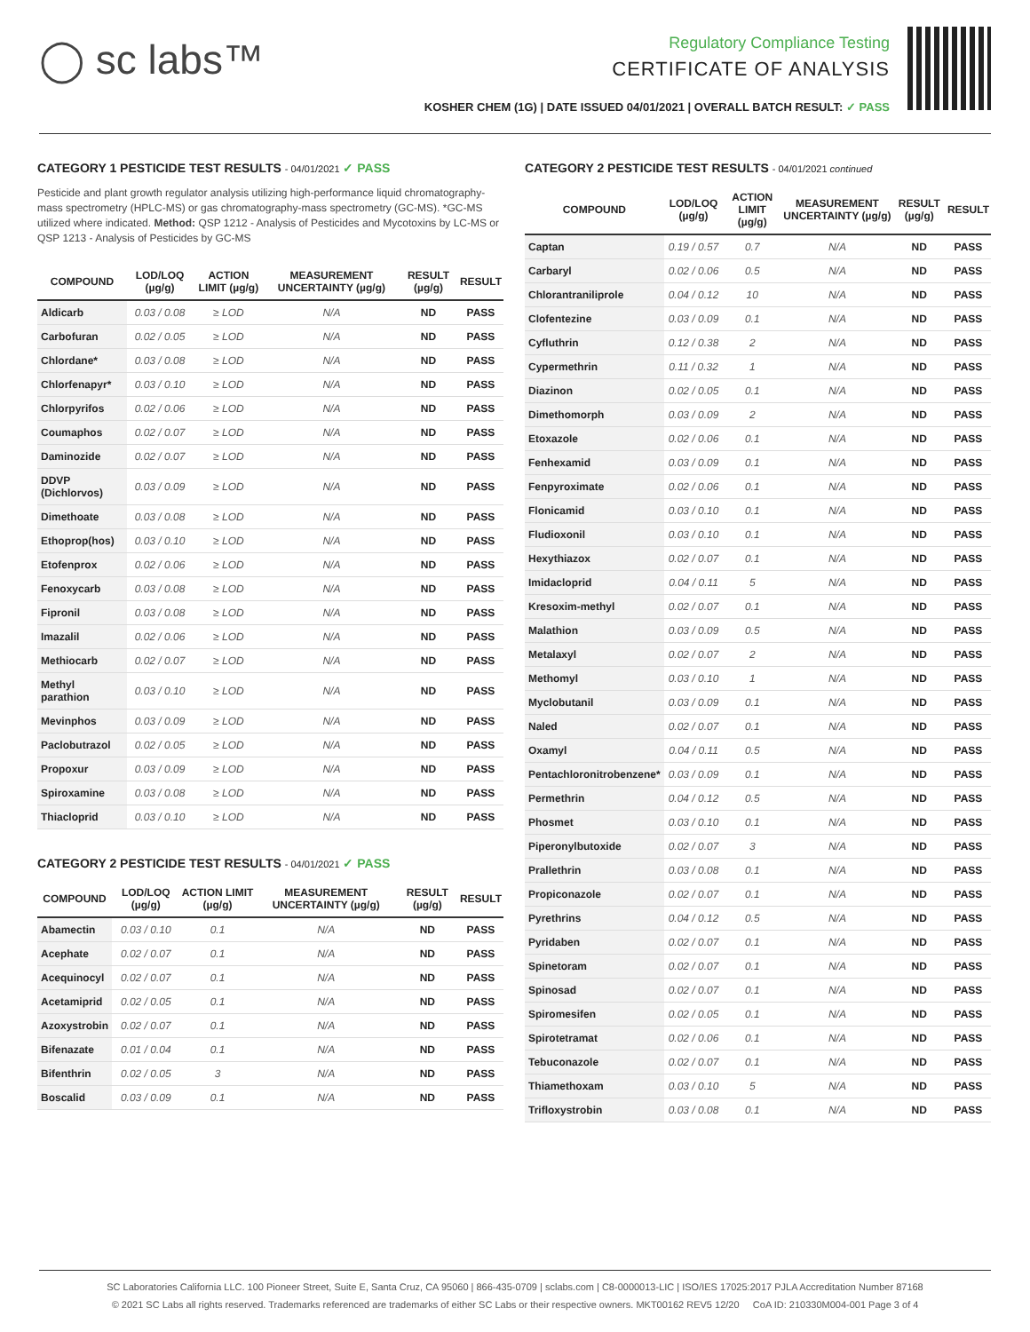◯ sc labs™
Regulatory Compliance Testing
CERTIFICATE OF ANALYSIS
KOSHER CHEM (1G) | DATE ISSUED 04/01/2021 | OVERALL BATCH RESULT: ✓ PASS
CATEGORY 1 PESTICIDE TEST RESULTS - 04/01/2021 ✓ PASS
Pesticide and plant growth regulator analysis utilizing high-performance liquid chromatography-mass spectrometry (HPLC-MS) or gas chromatography-mass spectrometry (GC-MS). *GC-MS utilized where indicated. Method: QSP 1212 - Analysis of Pesticides and Mycotoxins by LC-MS or QSP 1213 - Analysis of Pesticides by GC-MS
| COMPOUND | LOD/LOQ (µg/g) | ACTION LIMIT (µg/g) | MEASUREMENT UNCERTAINTY (µg/g) | RESULT (µg/g) | RESULT |
| --- | --- | --- | --- | --- | --- |
| Aldicarb | 0.03 / 0.08 | ≥ LOD | N/A | ND | PASS |
| Carbofuran | 0.02 / 0.05 | ≥ LOD | N/A | ND | PASS |
| Chlordane* | 0.03 / 0.08 | ≥ LOD | N/A | ND | PASS |
| Chlorfenapyr* | 0.03 / 0.10 | ≥ LOD | N/A | ND | PASS |
| Chlorpyrifos | 0.02 / 0.06 | ≥ LOD | N/A | ND | PASS |
| Coumaphos | 0.02 / 0.07 | ≥ LOD | N/A | ND | PASS |
| Daminozide | 0.02 / 0.07 | ≥ LOD | N/A | ND | PASS |
| DDVP (Dichlorvos) | 0.03 / 0.09 | ≥ LOD | N/A | ND | PASS |
| Dimethoate | 0.03 / 0.08 | ≥ LOD | N/A | ND | PASS |
| Ethoprop(hos) | 0.03 / 0.10 | ≥ LOD | N/A | ND | PASS |
| Etofenprox | 0.02 / 0.06 | ≥ LOD | N/A | ND | PASS |
| Fenoxycarb | 0.03 / 0.08 | ≥ LOD | N/A | ND | PASS |
| Fipronil | 0.03 / 0.08 | ≥ LOD | N/A | ND | PASS |
| Imazalil | 0.02 / 0.06 | ≥ LOD | N/A | ND | PASS |
| Methiocarb | 0.02 / 0.07 | ≥ LOD | N/A | ND | PASS |
| Methyl parathion | 0.03 / 0.10 | ≥ LOD | N/A | ND | PASS |
| Mevinphos | 0.03 / 0.09 | ≥ LOD | N/A | ND | PASS |
| Paclobutrazol | 0.02 / 0.05 | ≥ LOD | N/A | ND | PASS |
| Propoxur | 0.03 / 0.09 | ≥ LOD | N/A | ND | PASS |
| Spiroxamine | 0.03 / 0.08 | ≥ LOD | N/A | ND | PASS |
| Thiacloprid | 0.03 / 0.10 | ≥ LOD | N/A | ND | PASS |
CATEGORY 2 PESTICIDE TEST RESULTS - 04/01/2021 ✓ PASS
| COMPOUND | LOD/LOQ (µg/g) | ACTION LIMIT (µg/g) | MEASUREMENT UNCERTAINTY (µg/g) | RESULT (µg/g) | RESULT |
| --- | --- | --- | --- | --- | --- |
| Abamectin | 0.03 / 0.10 | 0.1 | N/A | ND | PASS |
| Acephate | 0.02 / 0.07 | 0.1 | N/A | ND | PASS |
| Acequinocyl | 0.02 / 0.07 | 0.1 | N/A | ND | PASS |
| Acetamiprid | 0.02 / 0.05 | 0.1 | N/A | ND | PASS |
| Azoxystrobin | 0.02 / 0.07 | 0.1 | N/A | ND | PASS |
| Bifenazate | 0.01 / 0.04 | 0.1 | N/A | ND | PASS |
| Bifenthrin | 0.02 / 0.05 | 3 | N/A | ND | PASS |
| Boscalid | 0.03 / 0.09 | 0.1 | N/A | ND | PASS |
CATEGORY 2 PESTICIDE TEST RESULTS - 04/01/2021 continued
| COMPOUND | LOD/LOQ (µg/g) | ACTION LIMIT (µg/g) | MEASUREMENT UNCERTAINTY (µg/g) | RESULT (µg/g) | RESULT |
| --- | --- | --- | --- | --- | --- |
| Captan | 0.19 / 0.57 | 0.7 | N/A | ND | PASS |
| Carbaryl | 0.02 / 0.06 | 0.5 | N/A | ND | PASS |
| Chlorantraniliprole | 0.04 / 0.12 | 10 | N/A | ND | PASS |
| Clofentezine | 0.03 / 0.09 | 0.1 | N/A | ND | PASS |
| Cyfluthrin | 0.12 / 0.38 | 2 | N/A | ND | PASS |
| Cypermethrin | 0.11 / 0.32 | 1 | N/A | ND | PASS |
| Diazinon | 0.02 / 0.05 | 0.1 | N/A | ND | PASS |
| Dimethomorph | 0.03 / 0.09 | 2 | N/A | ND | PASS |
| Etoxazole | 0.02 / 0.06 | 0.1 | N/A | ND | PASS |
| Fenhexamid | 0.03 / 0.09 | 0.1 | N/A | ND | PASS |
| Fenpyroximate | 0.02 / 0.06 | 0.1 | N/A | ND | PASS |
| Flonicamid | 0.03 / 0.10 | 0.1 | N/A | ND | PASS |
| Fludioxonil | 0.03 / 0.10 | 0.1 | N/A | ND | PASS |
| Hexythiazox | 0.02 / 0.07 | 0.1 | N/A | ND | PASS |
| Imidacloprid | 0.04 / 0.11 | 5 | N/A | ND | PASS |
| Kresoxim-methyl | 0.02 / 0.07 | 0.1 | N/A | ND | PASS |
| Malathion | 0.03 / 0.09 | 0.5 | N/A | ND | PASS |
| Metalaxyl | 0.02 / 0.07 | 2 | N/A | ND | PASS |
| Methomyl | 0.03 / 0.10 | 1 | N/A | ND | PASS |
| Myclobutanil | 0.03 / 0.09 | 0.1 | N/A | ND | PASS |
| Naled | 0.02 / 0.07 | 0.1 | N/A | ND | PASS |
| Oxamyl | 0.04 / 0.11 | 0.5 | N/A | ND | PASS |
| Pentachloronitrobenzene* | 0.03 / 0.09 | 0.1 | N/A | ND | PASS |
| Permethrin | 0.04 / 0.12 | 0.5 | N/A | ND | PASS |
| Phosmet | 0.03 / 0.10 | 0.1 | N/A | ND | PASS |
| Piperonylbutoxide | 0.02 / 0.07 | 3 | N/A | ND | PASS |
| Prallethrin | 0.03 / 0.08 | 0.1 | N/A | ND | PASS |
| Propiconazole | 0.02 / 0.07 | 0.1 | N/A | ND | PASS |
| Pyrethrins | 0.04 / 0.12 | 0.5 | N/A | ND | PASS |
| Pyridaben | 0.02 / 0.07 | 0.1 | N/A | ND | PASS |
| Spinetoram | 0.02 / 0.07 | 0.1 | N/A | ND | PASS |
| Spinosad | 0.02 / 0.07 | 0.1 | N/A | ND | PASS |
| Spiromesifen | 0.02 / 0.05 | 0.1 | N/A | ND | PASS |
| Spirotetramat | 0.02 / 0.06 | 0.1 | N/A | ND | PASS |
| Tebuconazole | 0.02 / 0.07 | 0.1 | N/A | ND | PASS |
| Thiamethoxam | 0.03 / 0.10 | 5 | N/A | ND | PASS |
| Trifloxystrobin | 0.03 / 0.08 | 0.1 | N/A | ND | PASS |
SC Laboratories California LLC. 100 Pioneer Street, Suite E, Santa Cruz, CA 95060 | 866-435-0709 | sclabs.com | C8-0000013-LIC | ISO/IES 17025:2017 PJLA Accreditation Number 87168
© 2021 SC Labs all rights reserved. Trademarks referenced are trademarks of either SC Labs or their respective owners. MKT00162 REV5 12/20 CoA ID: 210330M004-001 Page 3 of 4